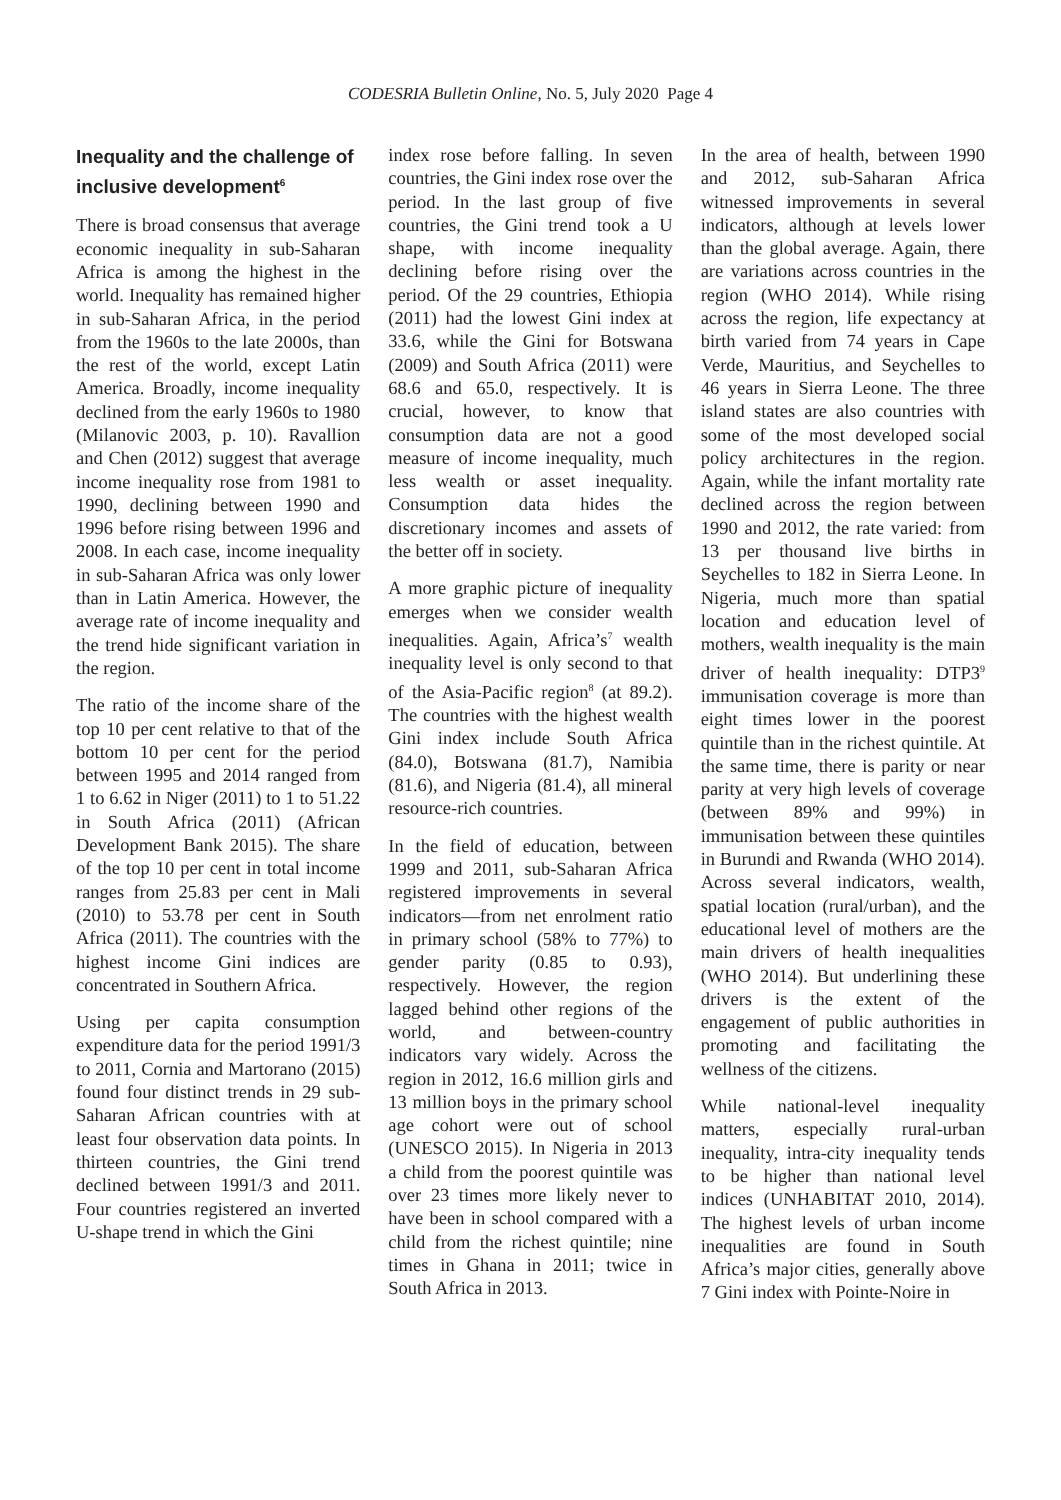CODESRIA Bulletin Online, No. 5, July 2020 Page 4
Inequality and the challenge of inclusive development<sup>6</sup>
There is broad consensus that average economic inequality in sub-Saharan Africa is among the highest in the world. Inequality has remained higher in sub-Saharan Africa, in the period from the 1960s to the late 2000s, than the rest of the world, except Latin America. Broadly, income inequality declined from the early 1960s to 1980 (Milanovic 2003, p. 10). Ravallion and Chen (2012) suggest that average income inequality rose from 1981 to 1990, declining between 1990 and 1996 before rising between 1996 and 2008. In each case, income inequality in sub-Saharan Africa was only lower than in Latin America. However, the average rate of income inequality and the trend hide significant variation in the region.
The ratio of the income share of the top 10 per cent relative to that of the bottom 10 per cent for the period between 1995 and 2014 ranged from 1 to 6.62 in Niger (2011) to 1 to 51.22 in South Africa (2011) (African Development Bank 2015). The share of the top 10 per cent in total income ranges from 25.83 per cent in Mali (2010) to 53.78 per cent in South Africa (2011). The countries with the highest income Gini indices are concentrated in Southern Africa.
Using per capita consumption expenditure data for the period 1991/3 to 2011, Cornia and Martorano (2015) found four distinct trends in 29 sub-Saharan African countries with at least four observation data points. In thirteen countries, the Gini trend declined between 1991/3 and 2011. Four countries registered an inverted U-shape trend in which the Gini
index rose before falling. In seven countries, the Gini index rose over the period. In the last group of five countries, the Gini trend took a U shape, with income inequality declining before rising over the period. Of the 29 countries, Ethiopia (2011) had the lowest Gini index at 33.6, while the Gini for Botswana (2009) and South Africa (2011) were 68.6 and 65.0, respectively. It is crucial, however, to know that consumption data are not a good measure of income inequality, much less wealth or asset inequality. Consumption data hides the discretionary incomes and assets of the better off in society.
A more graphic picture of inequality emerges when we consider wealth inequalities. Again, Africa’s<sup>7</sup> wealth inequality level is only second to that of the Asia-Pacific region<sup>8</sup> (at 89.2). The countries with the highest wealth Gini index include South Africa (84.0), Botswana (81.7), Namibia (81.6), and Nigeria (81.4), all mineral resource-rich countries.
In the field of education, between 1999 and 2011, sub-Saharan Africa registered improvements in several indicators—from net enrolment ratio in primary school (58% to 77%) to gender parity (0.85 to 0.93), respectively. However, the region lagged behind other regions of the world, and between-country indicators vary widely. Across the region in 2012, 16.6 million girls and 13 million boys in the primary school age cohort were out of school (UNESCO 2015). In Nigeria in 2013 a child from the poorest quintile was over 23 times more likely never to have been in school compared with a child from the richest quintile; nine times in Ghana in 2011; twice in South Africa in 2013.
In the area of health, between 1990 and 2012, sub-Saharan Africa witnessed improvements in several indicators, although at levels lower than the global average. Again, there are variations across countries in the region (WHO 2014). While rising across the region, life expectancy at birth varied from 74 years in Cape Verde, Mauritius, and Seychelles to 46 years in Sierra Leone. The three island states are also countries with some of the most developed social policy architectures in the region. Again, while the infant mortality rate declined across the region between 1990 and 2012, the rate varied: from 13 per thousand live births in Seychelles to 182 in Sierra Leone. In Nigeria, much more than spatial location and education level of mothers, wealth inequality is the main driver of health inequality: DTP3<sup>9</sup> immunisation coverage is more than eight times lower in the poorest quintile than in the richest quintile. At the same time, there is parity or near parity at very high levels of coverage (between 89% and 99%) in immunisation between these quintiles in Burundi and Rwanda (WHO 2014). Across several indicators, wealth, spatial location (rural/urban), and the educational level of mothers are the main drivers of health inequalities (WHO 2014). But underlining these drivers is the extent of the engagement of public authorities in promoting and facilitating the wellness of the citizens.
While national-level inequality matters, especially rural-urban inequality, intra-city inequality tends to be higher than national level indices (UNHABITAT 2010, 2014). The highest levels of urban income inequalities are found in South Africa’s major cities, generally above 7 Gini index with Pointe-Noire in